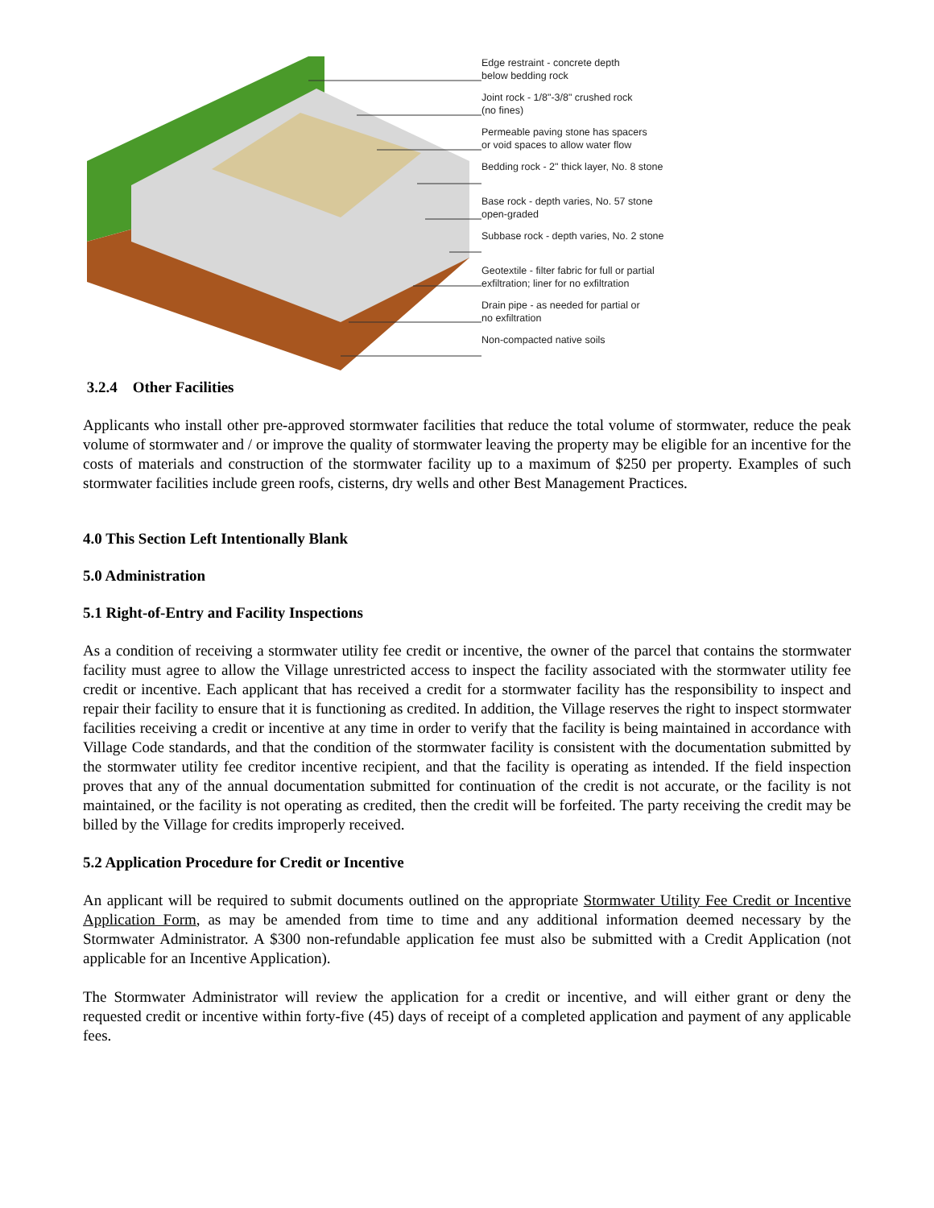Edge restraint - concrete depth
below bedding rock
Joint rock - 1/8"-3/8" crushed rock
(no fines)
Permeable paving stone has spacers
or void spaces to allow water flow
Bedding rock - 2" thick layer, No. 8 stone
Base rock - depth varies, No. 57 stone
open-graded
Subbase rock - depth varies, No. 2 stone
Geotextile - filter fabric for full or partial
exfiltration; liner for no exfiltration
Drain pipe - as needed for partial or
no exfiltration
Non-compacted native soils
3.2.4 Other Facilities
Applicants who install other pre-approved stormwater facilities that reduce the total volume of stormwater, reduce the peak volume of stormwater and / or improve the quality of stormwater leaving the property may be eligible for an incentive for the costs of materials and construction of the stormwater facility up to a maximum of $250 per property. Examples of such stormwater facilities include green roofs, cisterns, dry wells and other Best Management Practices.
4.0 This Section Left Intentionally Blank
5.0 Administration
5.1 Right-of-Entry and Facility Inspections
As a condition of receiving a stormwater utility fee credit or incentive, the owner of the parcel that contains the stormwater facility must agree to allow the Village unrestricted access to inspect the facility associated with the stormwater utility fee credit or incentive. Each applicant that has received a credit for a stormwater facility has the responsibility to inspect and repair their facility to ensure that it is functioning as credited. In addition, the Village reserves the right to inspect stormwater facilities receiving a credit or incentive at any time in order to verify that the facility is being maintained in accordance with Village Code standards, and that the condition of the stormwater facility is consistent with the documentation submitted by the stormwater utility fee creditor incentive recipient, and that the facility is operating as intended. If the field inspection proves that any of the annual documentation submitted for continuation of the credit is not accurate, or the facility is not maintained, or the facility is not operating as credited, then the credit will be forfeited. The party receiving the credit may be billed by the Village for credits improperly received.
5.2 Application Procedure for Credit or Incentive
An applicant will be required to submit documents outlined on the appropriate Stormwater Utility Fee Credit or Incentive Application Form, as may be amended from time to time and any additional information deemed necessary by the Stormwater Administrator. A $300 non-refundable application fee must also be submitted with a Credit Application (not applicable for an Incentive Application).
The Stormwater Administrator will review the application for a credit or incentive, and will either grant or deny the requested credit or incentive within forty-five (45) days of receipt of a completed application and payment of any applicable fees.